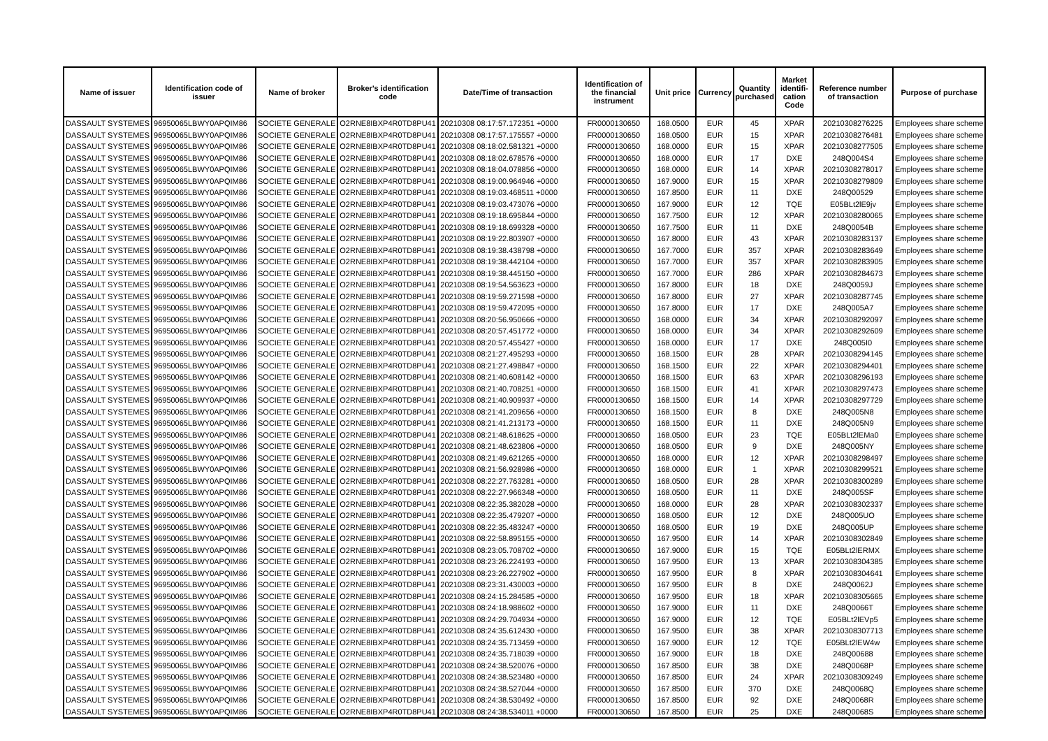| Name of issuer | Identification code of issuer | Name of broker | Broker's identification code | Date/Time of transaction | Identification of the financial instrument | Unit price | Currency | Quantity purchased | Market identifi-cation Code | Reference number of transaction | Purpose of purchase |
| --- | --- | --- | --- | --- | --- | --- | --- | --- | --- | --- | --- |
| DASSAULT SYSTEMES | 96950065LBWY0APQIM86 | SOCIETE GENERALE | O2RNE8IBXP4R0TD8PU41 | 20210308 08:17:57.172351 +0000 | FR0000130650 | 168.0500 | EUR | 45 | XPAR | 20210308276225 | Employees share scheme |
| DASSAULT SYSTEMES | 96950065LBWY0APQIM86 | SOCIETE GENERALE | O2RNE8IBXP4R0TD8PU41 | 20210308 08:17:57.175557 +0000 | FR0000130650 | 168.0500 | EUR | 15 | XPAR | 20210308276481 | Employees share scheme |
| DASSAULT SYSTEMES | 96950065LBWY0APQIM86 | SOCIETE GENERALE | O2RNE8IBXP4R0TD8PU41 | 20210308 08:18:02.581321 +0000 | FR0000130650 | 168.0000 | EUR | 15 | XPAR | 20210308277505 | Employees share scheme |
| DASSAULT SYSTEMES | 96950065LBWY0APQIM86 | SOCIETE GENERALE | O2RNE8IBXP4R0TD8PU41 | 20210308 08:18:02.678576 +0000 | FR0000130650 | 168.0000 | EUR | 17 | DXE | 248Q004S4 | Employees share scheme |
| DASSAULT SYSTEMES | 96950065LBWY0APQIM86 | SOCIETE GENERALE | O2RNE8IBXP4R0TD8PU41 | 20210308 08:18:04.078856 +0000 | FR0000130650 | 168.0000 | EUR | 14 | XPAR | 20210308278017 | Employees share scheme |
| DASSAULT SYSTEMES | 96950065LBWY0APQIM86 | SOCIETE GENERALE | O2RNE8IBXP4R0TD8PU41 | 20210308 08:19:00.964946 +0000 | FR0000130650 | 167.9000 | EUR | 15 | XPAR | 20210308279809 | Employees share scheme |
| DASSAULT SYSTEMES | 96950065LBWY0APQIM86 | SOCIETE GENERALE | O2RNE8IBXP4R0TD8PU41 | 20210308 08:19:03.468511 +0000 | FR0000130650 | 167.8500 | EUR | 11 | DXE | 248Q00529 | Employees share scheme |
| DASSAULT SYSTEMES | 96950065LBWY0APQIM86 | SOCIETE GENERALE | O2RNE8IBXP4R0TD8PU41 | 20210308 08:19:03.473076 +0000 | FR0000130650 | 167.9000 | EUR | 12 | TQE | E05BLt2lE9jv | Employees share scheme |
| DASSAULT SYSTEMES | 96950065LBWY0APQIM86 | SOCIETE GENERALE | O2RNE8IBXP4R0TD8PU41 | 20210308 08:19:18.695844 +0000 | FR0000130650 | 167.7500 | EUR | 12 | XPAR | 20210308280065 | Employees share scheme |
| DASSAULT SYSTEMES | 96950065LBWY0APQIM86 | SOCIETE GENERALE | O2RNE8IBXP4R0TD8PU41 | 20210308 08:19:18.699328 +0000 | FR0000130650 | 167.7500 | EUR | 11 | DXE | 248Q0054B | Employees share scheme |
| DASSAULT SYSTEMES | 96950065LBWY0APQIM86 | SOCIETE GENERALE | O2RNE8IBXP4R0TD8PU41 | 20210308 08:19:22.803907 +0000 | FR0000130650 | 167.8000 | EUR | 43 | XPAR | 20210308283137 | Employees share scheme |
| DASSAULT SYSTEMES | 96950065LBWY0APQIM86 | SOCIETE GENERALE | O2RNE8IBXP4R0TD8PU41 | 20210308 08:19:38.438798 +0000 | FR0000130650 | 167.7000 | EUR | 357 | XPAR | 20210308283649 | Employees share scheme |
| DASSAULT SYSTEMES | 96950065LBWY0APQIM86 | SOCIETE GENERALE | O2RNE8IBXP4R0TD8PU41 | 20210308 08:19:38.442104 +0000 | FR0000130650 | 167.7000 | EUR | 357 | XPAR | 20210308283905 | Employees share scheme |
| DASSAULT SYSTEMES | 96950065LBWY0APQIM86 | SOCIETE GENERALE | O2RNE8IBXP4R0TD8PU41 | 20210308 08:19:38.445150 +0000 | FR0000130650 | 167.7000 | EUR | 286 | XPAR | 20210308284673 | Employees share scheme |
| DASSAULT SYSTEMES | 96950065LBWY0APQIM86 | SOCIETE GENERALE | O2RNE8IBXP4R0TD8PU41 | 20210308 08:19:54.563623 +0000 | FR0000130650 | 167.8000 | EUR | 18 | DXE | 248Q0059J | Employees share scheme |
| DASSAULT SYSTEMES | 96950065LBWY0APQIM86 | SOCIETE GENERALE | O2RNE8IBXP4R0TD8PU41 | 20210308 08:19:59.271598 +0000 | FR0000130650 | 167.8000 | EUR | 27 | XPAR | 20210308287745 | Employees share scheme |
| DASSAULT SYSTEMES | 96950065LBWY0APQIM86 | SOCIETE GENERALE | O2RNE8IBXP4R0TD8PU41 | 20210308 08:19:59.472095 +0000 | FR0000130650 | 167.8000 | EUR | 17 | DXE | 248Q005A7 | Employees share scheme |
| DASSAULT SYSTEMES | 96950065LBWY0APQIM86 | SOCIETE GENERALE | O2RNE8IBXP4R0TD8PU41 | 20210308 08:20:56.950666 +0000 | FR0000130650 | 168.0000 | EUR | 34 | XPAR | 20210308292097 | Employees share scheme |
| DASSAULT SYSTEMES | 96950065LBWY0APQIM86 | SOCIETE GENERALE | O2RNE8IBXP4R0TD8PU41 | 20210308 08:20:57.451772 +0000 | FR0000130650 | 168.0000 | EUR | 34 | XPAR | 20210308292609 | Employees share scheme |
| DASSAULT SYSTEMES | 96950065LBWY0APQIM86 | SOCIETE GENERALE | O2RNE8IBXP4R0TD8PU41 | 20210308 08:20:57.455427 +0000 | FR0000130650 | 168.0000 | EUR | 17 | DXE | 248Q005I0 | Employees share scheme |
| DASSAULT SYSTEMES | 96950065LBWY0APQIM86 | SOCIETE GENERALE | O2RNE8IBXP4R0TD8PU41 | 20210308 08:21:27.495293 +0000 | FR0000130650 | 168.1500 | EUR | 28 | XPAR | 20210308294145 | Employees share scheme |
| DASSAULT SYSTEMES | 96950065LBWY0APQIM86 | SOCIETE GENERALE | O2RNE8IBXP4R0TD8PU41 | 20210308 08:21:27.498847 +0000 | FR0000130650 | 168.1500 | EUR | 22 | XPAR | 20210308294401 | Employees share scheme |
| DASSAULT SYSTEMES | 96950065LBWY0APQIM86 | SOCIETE GENERALE | O2RNE8IBXP4R0TD8PU41 | 20210308 08:21:40.608142 +0000 | FR0000130650 | 168.1500 | EUR | 63 | XPAR | 20210308296193 | Employees share scheme |
| DASSAULT SYSTEMES | 96950065LBWY0APQIM86 | SOCIETE GENERALE | O2RNE8IBXP4R0TD8PU41 | 20210308 08:21:40.708251 +0000 | FR0000130650 | 168.1500 | EUR | 41 | XPAR | 20210308297473 | Employees share scheme |
| DASSAULT SYSTEMES | 96950065LBWY0APQIM86 | SOCIETE GENERALE | O2RNE8IBXP4R0TD8PU41 | 20210308 08:21:40.909937 +0000 | FR0000130650 | 168.1500 | EUR | 14 | XPAR | 20210308297729 | Employees share scheme |
| DASSAULT SYSTEMES | 96950065LBWY0APQIM86 | SOCIETE GENERALE | O2RNE8IBXP4R0TD8PU41 | 20210308 08:21:41.209656 +0000 | FR0000130650 | 168.1500 | EUR | 8 | DXE | 248Q005N8 | Employees share scheme |
| DASSAULT SYSTEMES | 96950065LBWY0APQIM86 | SOCIETE GENERALE | O2RNE8IBXP4R0TD8PU41 | 20210308 08:21:41.213173 +0000 | FR0000130650 | 168.1500 | EUR | 11 | DXE | 248Q005N9 | Employees share scheme |
| DASSAULT SYSTEMES | 96950065LBWY0APQIM86 | SOCIETE GENERALE | O2RNE8IBXP4R0TD8PU41 | 20210308 08:21:48.618625 +0000 | FR0000130650 | 168.0500 | EUR | 23 | TQE | E05BLt2lEMa0 | Employees share scheme |
| DASSAULT SYSTEMES | 96950065LBWY0APQIM86 | SOCIETE GENERALE | O2RNE8IBXP4R0TD8PU41 | 20210308 08:21:48.623806 +0000 | FR0000130650 | 168.0500 | EUR | 9 | DXE | 248Q005NY | Employees share scheme |
| DASSAULT SYSTEMES | 96950065LBWY0APQIM86 | SOCIETE GENERALE | O2RNE8IBXP4R0TD8PU41 | 20210308 08:21:49.621265 +0000 | FR0000130650 | 168.0000 | EUR | 12 | XPAR | 20210308298497 | Employees share scheme |
| DASSAULT SYSTEMES | 96950065LBWY0APQIM86 | SOCIETE GENERALE | O2RNE8IBXP4R0TD8PU41 | 20210308 08:21:56.928986 +0000 | FR0000130650 | 168.0000 | EUR | 1 | XPAR | 20210308299521 | Employees share scheme |
| DASSAULT SYSTEMES | 96950065LBWY0APQIM86 | SOCIETE GENERALE | O2RNE8IBXP4R0TD8PU41 | 20210308 08:22:27.763281 +0000 | FR0000130650 | 168.0500 | EUR | 28 | XPAR | 20210308300289 | Employees share scheme |
| DASSAULT SYSTEMES | 96950065LBWY0APQIM86 | SOCIETE GENERALE | O2RNE8IBXP4R0TD8PU41 | 20210308 08:22:27.966348 +0000 | FR0000130650 | 168.0500 | EUR | 11 | DXE | 248Q005SF | Employees share scheme |
| DASSAULT SYSTEMES | 96950065LBWY0APQIM86 | SOCIETE GENERALE | O2RNE8IBXP4R0TD8PU41 | 20210308 08:22:35.382028 +0000 | FR0000130650 | 168.0000 | EUR | 28 | XPAR | 20210308302337 | Employees share scheme |
| DASSAULT SYSTEMES | 96950065LBWY0APQIM86 | SOCIETE GENERALE | O2RNE8IBXP4R0TD8PU41 | 20210308 08:22:35.479207 +0000 | FR0000130650 | 168.0500 | EUR | 12 | DXE | 248Q005UO | Employees share scheme |
| DASSAULT SYSTEMES | 96950065LBWY0APQIM86 | SOCIETE GENERALE | O2RNE8IBXP4R0TD8PU41 | 20210308 08:22:35.483247 +0000 | FR0000130650 | 168.0500 | EUR | 19 | DXE | 248Q005UP | Employees share scheme |
| DASSAULT SYSTEMES | 96950065LBWY0APQIM86 | SOCIETE GENERALE | O2RNE8IBXP4R0TD8PU41 | 20210308 08:22:58.895155 +0000 | FR0000130650 | 167.9500 | EUR | 14 | XPAR | 20210308302849 | Employees share scheme |
| DASSAULT SYSTEMES | 96950065LBWY0APQIM86 | SOCIETE GENERALE | O2RNE8IBXP4R0TD8PU41 | 20210308 08:23:05.708702 +0000 | FR0000130650 | 167.9000 | EUR | 15 | TQE | E05BLt2lERMX | Employees share scheme |
| DASSAULT SYSTEMES | 96950065LBWY0APQIM86 | SOCIETE GENERALE | O2RNE8IBXP4R0TD8PU41 | 20210308 08:23:26.224193 +0000 | FR0000130650 | 167.9500 | EUR | 13 | XPAR | 20210308304385 | Employees share scheme |
| DASSAULT SYSTEMES | 96950065LBWY0APQIM86 | SOCIETE GENERALE | O2RNE8IBXP4R0TD8PU41 | 20210308 08:23:26.227902 +0000 | FR0000130650 | 167.9500 | EUR | 8 | XPAR | 20210308304641 | Employees share scheme |
| DASSAULT SYSTEMES | 96950065LBWY0APQIM86 | SOCIETE GENERALE | O2RNE8IBXP4R0TD8PU41 | 20210308 08:23:31.430003 +0000 | FR0000130650 | 167.9500 | EUR | 8 | DXE | 248Q0062J | Employees share scheme |
| DASSAULT SYSTEMES | 96950065LBWY0APQIM86 | SOCIETE GENERALE | O2RNE8IBXP4R0TD8PU41 | 20210308 08:24:15.284585 +0000 | FR0000130650 | 167.9500 | EUR | 18 | XPAR | 20210308305665 | Employees share scheme |
| DASSAULT SYSTEMES | 96950065LBWY0APQIM86 | SOCIETE GENERALE | O2RNE8IBXP4R0TD8PU41 | 20210308 08:24:18.988602 +0000 | FR0000130650 | 167.9000 | EUR | 11 | DXE | 248Q0066T | Employees share scheme |
| DASSAULT SYSTEMES | 96950065LBWY0APQIM86 | SOCIETE GENERALE | O2RNE8IBXP4R0TD8PU41 | 20210308 08:24:29.704934 +0000 | FR0000130650 | 167.9000 | EUR | 12 | TQE | E05BLt2lEVp5 | Employees share scheme |
| DASSAULT SYSTEMES | 96950065LBWY0APQIM86 | SOCIETE GENERALE | O2RNE8IBXP4R0TD8PU41 | 20210308 08:24:35.612430 +0000 | FR0000130650 | 167.9500 | EUR | 38 | XPAR | 20210308307713 | Employees share scheme |
| DASSAULT SYSTEMES | 96950065LBWY0APQIM86 | SOCIETE GENERALE | O2RNE8IBXP4R0TD8PU41 | 20210308 08:24:35.713459 +0000 | FR0000130650 | 167.9000 | EUR | 12 | TQE | E05BLt2lEW4w | Employees share scheme |
| DASSAULT SYSTEMES | 96950065LBWY0APQIM86 | SOCIETE GENERALE | O2RNE8IBXP4R0TD8PU41 | 20210308 08:24:35.718039 +0000 | FR0000130650 | 167.9000 | EUR | 18 | DXE | 248Q00688 | Employees share scheme |
| DASSAULT SYSTEMES | 96950065LBWY0APQIM86 | SOCIETE GENERALE | O2RNE8IBXP4R0TD8PU41 | 20210308 08:24:38.520076 +0000 | FR0000130650 | 167.8500 | EUR | 38 | DXE | 248Q0068P | Employees share scheme |
| DASSAULT SYSTEMES | 96950065LBWY0APQIM86 | SOCIETE GENERALE | O2RNE8IBXP4R0TD8PU41 | 20210308 08:24:38.523480 +0000 | FR0000130650 | 167.8500 | EUR | 24 | XPAR | 20210308309249 | Employees share scheme |
| DASSAULT SYSTEMES | 96950065LBWY0APQIM86 | SOCIETE GENERALE | O2RNE8IBXP4R0TD8PU41 | 20210308 08:24:38.527044 +0000 | FR0000130650 | 167.8500 | EUR | 370 | DXE | 248Q0068Q | Employees share scheme |
| DASSAULT SYSTEMES | 96950065LBWY0APQIM86 | SOCIETE GENERALE | O2RNE8IBXP4R0TD8PU41 | 20210308 08:24:38.530492 +0000 | FR0000130650 | 167.8500 | EUR | 92 | DXE | 248Q0068R | Employees share scheme |
| DASSAULT SYSTEMES | 96950065LBWY0APQIM86 | SOCIETE GENERALE | O2RNE8IBXP4R0TD8PU41 | 20210308 08:24:38.534011 +0000 | FR0000130650 | 167.8500 | EUR | 25 | DXE | 248Q0068S | Employees share scheme |